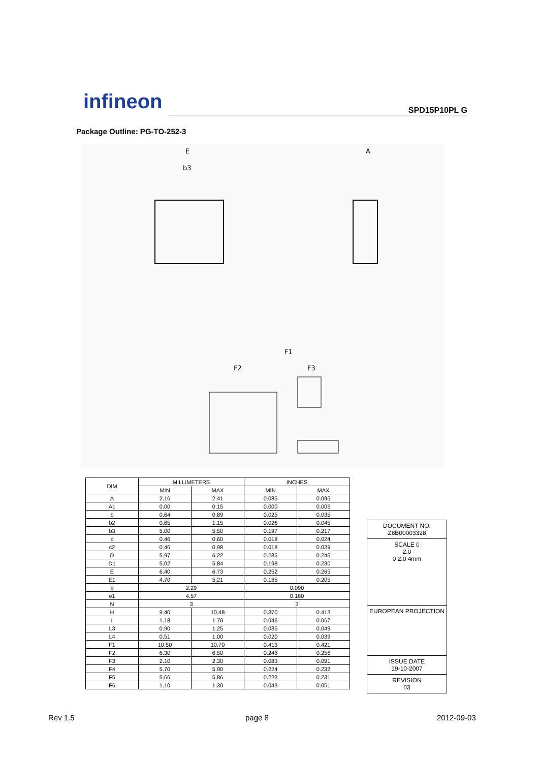infineon
SPD15P10PL G
Package Outline: PG-TO-252-3
E
b3
A
F1
F2
F3
| DIM | MILLIMETERS | | INCHES | |
| --- | --- | --- | --- | --- |
| | MIN | MAX | MIN | MAX |
| A | 2.16 | 2.41 | 0.085 | 0.095 |
| A1 | 0.00 | 0.15 | 0.000 | 0.006 |
| b | 0.64 | 0.89 | 0.025 | 0.035 |
| b2 | 0.65 | 1.15 | 0.026 | 0.045 |
| b3 | 5.00 | 5.50 | 0.197 | 0.217 |
| c | 0.46 | 0.60 | 0.018 | 0.024 |
| c2 | 0.46 | 0.98 | 0.018 | 0.039 |
| D | 5.97 | 6.22 | 0.235 | 0.245 |
| D1 | 5.02 | 5.84 | 0.198 | 0.230 |
| E | 6.40 | 6.73 | 0.252 | 0.265 |
| E1 | 4.70 | 5.21 | 0.185 | 0.205 |
| e | 2.29 | | 0.090 | |
| e1 | 4.57 | | 0.180 | |
| N | 3 | | 3 | |
| H | 9.40 | 10.48 | 0.370 | 0.413 |
| L | 1.18 | 1.70 | 0.046 | 0.067 |
| L3 | 0.90 | 1.25 | 0.035 | 0.049 |
| L4 | 0.51 | 1.00 | 0.020 | 0.039 |
| F1 | 10.50 | 10.70 | 0.413 | 0.421 |
| F2 | 6.30 | 6.50 | 0.248 | 0.256 |
| F3 | 2.10 | 2.30 | 0.083 | 0.091 |
| F4 | 5.70 | 5.90 | 0.224 | 0.232 |
| F5 | 5.66 | 5.86 | 0.223 | 0.231 |
| F6 | 1.10 | 1.30 | 0.043 | 0.051 |
DOCUMENT NO.
Z8B00003328
SCALE 0
2.0
0 2.0 4mm
EUROPEAN PROJECTION
ISSUE DATE
19-10-2007
REVISION
03
Rev 1.5 page 8 2012-09-03